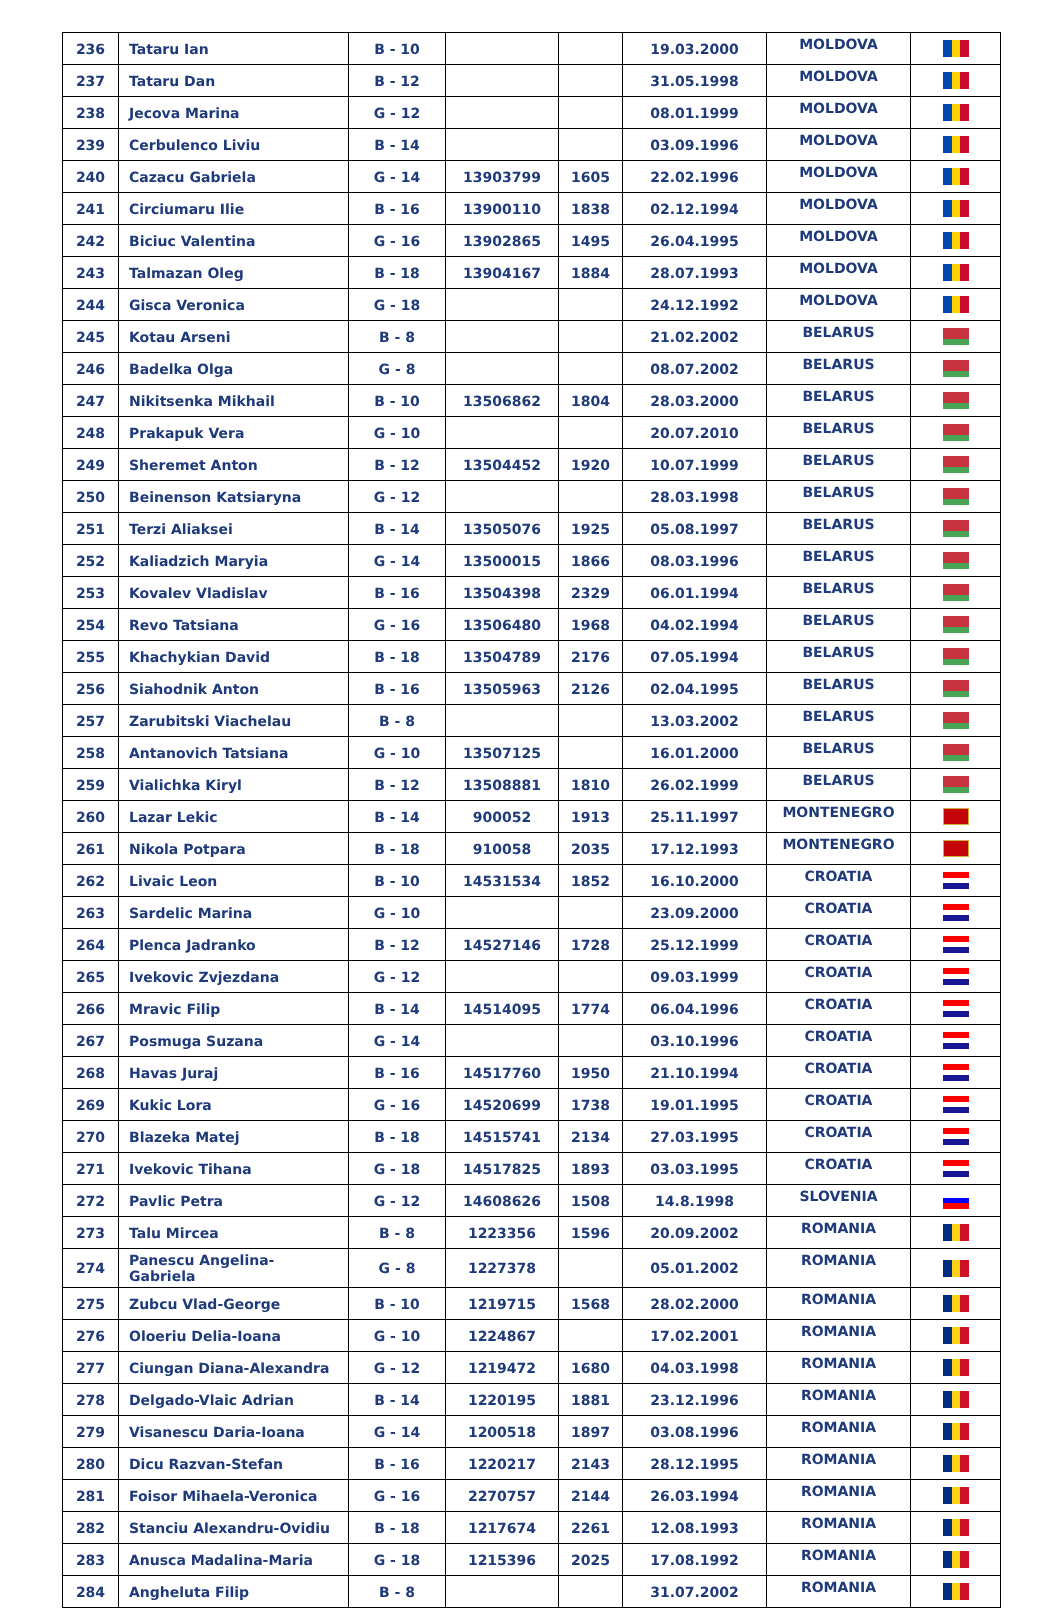| 236 | Tataru Ian | B - 10 | | | 19.03.2000 | MOLDOVA | |
| 237 | Tataru Dan | B - 12 | | | 31.05.1998 | MOLDOVA | |
| 238 | Jecova Marina | G - 12 | | | 08.01.1999 | MOLDOVA | |
| 239 | Cerbulenco Liviu | B - 14 | | | 03.09.1996 | MOLDOVA | |
| 240 | Cazacu Gabriela | G - 14 | 13903799 | 1605 | 22.02.1996 | MOLDOVA | |
| 241 | Circiumaru Ilie | B - 16 | 13900110 | 1838 | 02.12.1994 | MOLDOVA | |
| 242 | Biciuc Valentina | G - 16 | 13902865 | 1495 | 26.04.1995 | MOLDOVA | |
| 243 | Talmazan Oleg | B - 18 | 13904167 | 1884 | 28.07.1993 | MOLDOVA | |
| 244 | Gisca Veronica | G - 18 | | | 24.12.1992 | MOLDOVA | |
| 245 | Kotau Arseni | B - 8 | | | 21.02.2002 | BELARUS | |
| 246 | Badelka Olga | G - 8 | | | 08.07.2002 | BELARUS | |
| 247 | Nikitsenka Mikhail | B - 10 | 13506862 | 1804 | 28.03.2000 | BELARUS | |
| 248 | Prakapuk Vera | G - 10 | | | 20.07.2010 | BELARUS | |
| 249 | Sheremet Anton | B - 12 | 13504452 | 1920 | 10.07.1999 | BELARUS | |
| 250 | Beinenson Katsiaryna | G - 12 | | | 28.03.1998 | BELARUS | |
| 251 | Terzi Aliaksei | B - 14 | 13505076 | 1925 | 05.08.1997 | BELARUS | |
| 252 | Kaliadzich Maryia | G - 14 | 13500015 | 1866 | 08.03.1996 | BELARUS | |
| 253 | Kovalev Vladislav | B - 16 | 13504398 | 2329 | 06.01.1994 | BELARUS | |
| 254 | Revo Tatsiana | G - 16 | 13506480 | 1968 | 04.02.1994 | BELARUS | |
| 255 | Khachykian David | B - 18 | 13504789 | 2176 | 07.05.1994 | BELARUS | |
| 256 | Siahodnik Anton | B - 16 | 13505963 | 2126 | 02.04.1995 | BELARUS | |
| 257 | Zarubitski Viachelau | B - 8 | | | 13.03.2002 | BELARUS | |
| 258 | Antanovich Tatsiana | G - 10 | 13507125 | | 16.01.2000 | BELARUS | |
| 259 | Vialichka Kiryl | B - 12 | 13508881 | 1810 | 26.02.1999 | BELARUS | |
| 260 | Lazar Lekic | B - 14 | 900052 | 1913 | 25.11.1997 | MONTENEGRO | |
| 261 | Nikola Potpara | B - 18 | 910058 | 2035 | 17.12.1993 | MONTENEGRO | |
| 262 | Livaic Leon | B - 10 | 14531534 | 1852 | 16.10.2000 | CROATIA | |
| 263 | Sardelic Marina | G - 10 | | | 23.09.2000 | CROATIA | |
| 264 | Plenca Jadranko | B - 12 | 14527146 | 1728 | 25.12.1999 | CROATIA | |
| 265 | Ivekovic Zvjezdana | G - 12 | | | 09.03.1999 | CROATIA | |
| 266 | Mravic Filip | B - 14 | 14514095 | 1774 | 06.04.1996 | CROATIA | |
| 267 | Posmuga Suzana | G - 14 | | | 03.10.1996 | CROATIA | |
| 268 | Havas Juraj | B - 16 | 14517760 | 1950 | 21.10.1994 | CROATIA | |
| 269 | Kukic Lora | G - 16 | 14520699 | 1738 | 19.01.1995 | CROATIA | |
| 270 | Blazeka Matej | B - 18 | 14515741 | 2134 | 27.03.1995 | CROATIA | |
| 271 | Ivekovic Tihana | G - 18 | 14517825 | 1893 | 03.03.1995 | CROATIA | |
| 272 | Pavlic Petra | G - 12 | 14608626 | 1508 | 14.8.1998 | SLOVENIA | |
| 273 | Talu Mircea | B - 8 | 1223356 | 1596 | 20.09.2002 | ROMANIA | |
| 274 | Panescu Angelina- Gabriela | G - 8 | 1227378 | | 05.01.2002 | ROMANIA | |
| 275 | Zubcu Vlad-George | B - 10 | 1219715 | 1568 | 28.02.2000 | ROMANIA | |
| 276 | Oloeriu Delia-Ioana | G - 10 | 1224867 | | 17.02.2001 | ROMANIA | |
| 277 | Ciungan Diana-Alexandra | G - 12 | 1219472 | 1680 | 04.03.1998 | ROMANIA | |
| 278 | Delgado-Vlaic Adrian | B - 14 | 1220195 | 1881 | 23.12.1996 | ROMANIA | |
| 279 | Visanescu Daria-Ioana | G - 14 | 1200518 | 1897 | 03.08.1996 | ROMANIA | |
| 280 | Dicu Razvan-Stefan | B - 16 | 1220217 | 2143 | 28.12.1995 | ROMANIA | |
| 281 | Foisor Mihaela-Veronica | G - 16 | 2270757 | 2144 | 26.03.1994 | ROMANIA | |
| 282 | Stanciu Alexandru-Ovidiu | B - 18 | 1217674 | 2261 | 12.08.1993 | ROMANIA | |
| 283 | Anusca Madalina-Maria | G - 18 | 1215396 | 2025 | 17.08.1992 | ROMANIA | |
| 284 | Angheluta Filip | B - 8 | | | 31.07.2002 | ROMANIA | |